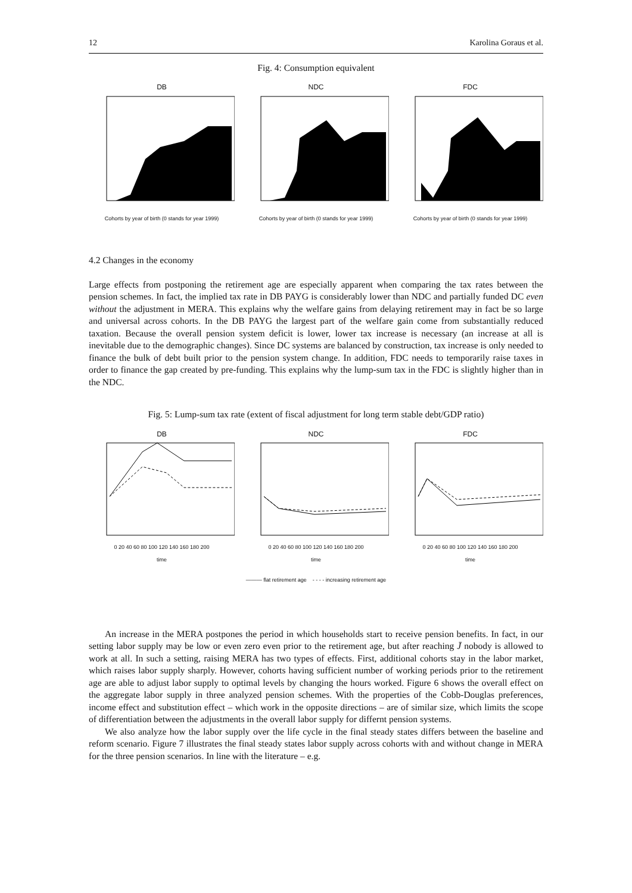12 Karolina Goraus et al.
Fig. 4: Consumption equivalent
DB
Cohorts by year of birth (0 stands for year 1999)
NDC
Cohorts by year of birth (0 stands for year 1999)
FDC
Cohorts by year of birth (0 stands for year 1999)
4.2 Changes in the economy
Large effects from postponing the retirement age are especially apparent when comparing the tax rates between the pension schemes. In fact, the implied tax rate in DB PAYG is considerably lower than NDC and partially funded DC even without the adjustment in MERA. This explains why the welfare gains from delaying retirement may in fact be so large and universal across cohorts. In the DB PAYG the largest part of the welfare gain come from substantially reduced taxation. Because the overall pension system deficit is lower, lower tax increase is necessary (an increase at all is inevitable due to the demographic changes). Since DC systems are balanced by construction, tax increase is only needed to finance the bulk of debt built prior to the pension system change. In addition, FDC needs to temporarily raise taxes in order to finance the gap created by pre-funding. This explains why the lump-sum tax in the FDC is slightly higher than in the NDC.
Fig. 5: Lump-sum tax rate (extent of fiscal adjustment for long term stable debt/GDP ratio)
DB
0 20 40 60 80 100 120 140 160 180 200
time
NDC
0 20 40 60 80 100 120 140 160 180 200
time
FDC
0 20 40 60 80 100 120 140 160 180 200
time
——— flat retirement age - - - - increasing retirement age
An increase in the MERA postpones the period in which households start to receive pension benefits. In fact, in our setting labor supply may be low or even zero even prior to the retirement age, but after reaching J̄ nobody is allowed to work at all. In such a setting, raising MERA has two types of effects. First, additional cohorts stay in the labor market, which raises labor supply sharply. However, cohorts having sufficient number of working periods prior to the retirement age are able to adjust labor supply to optimal levels by changing the hours worked. Figure 6 shows the overall effect on the aggregate labor supply in three analyzed pension schemes. With the properties of the Cobb-Douglas preferences, income effect and substitution effect – which work in the opposite directions – are of similar size, which limits the scope of differentiation between the adjustments in the overall labor supply for differnt pension systems.
We also analyze how the labor supply over the life cycle in the final steady states differs between the baseline and reform scenario. Figure 7 illustrates the final steady states labor supply across cohorts with and without change in MERA for the three pension scenarios. In line with the literature – e.g.